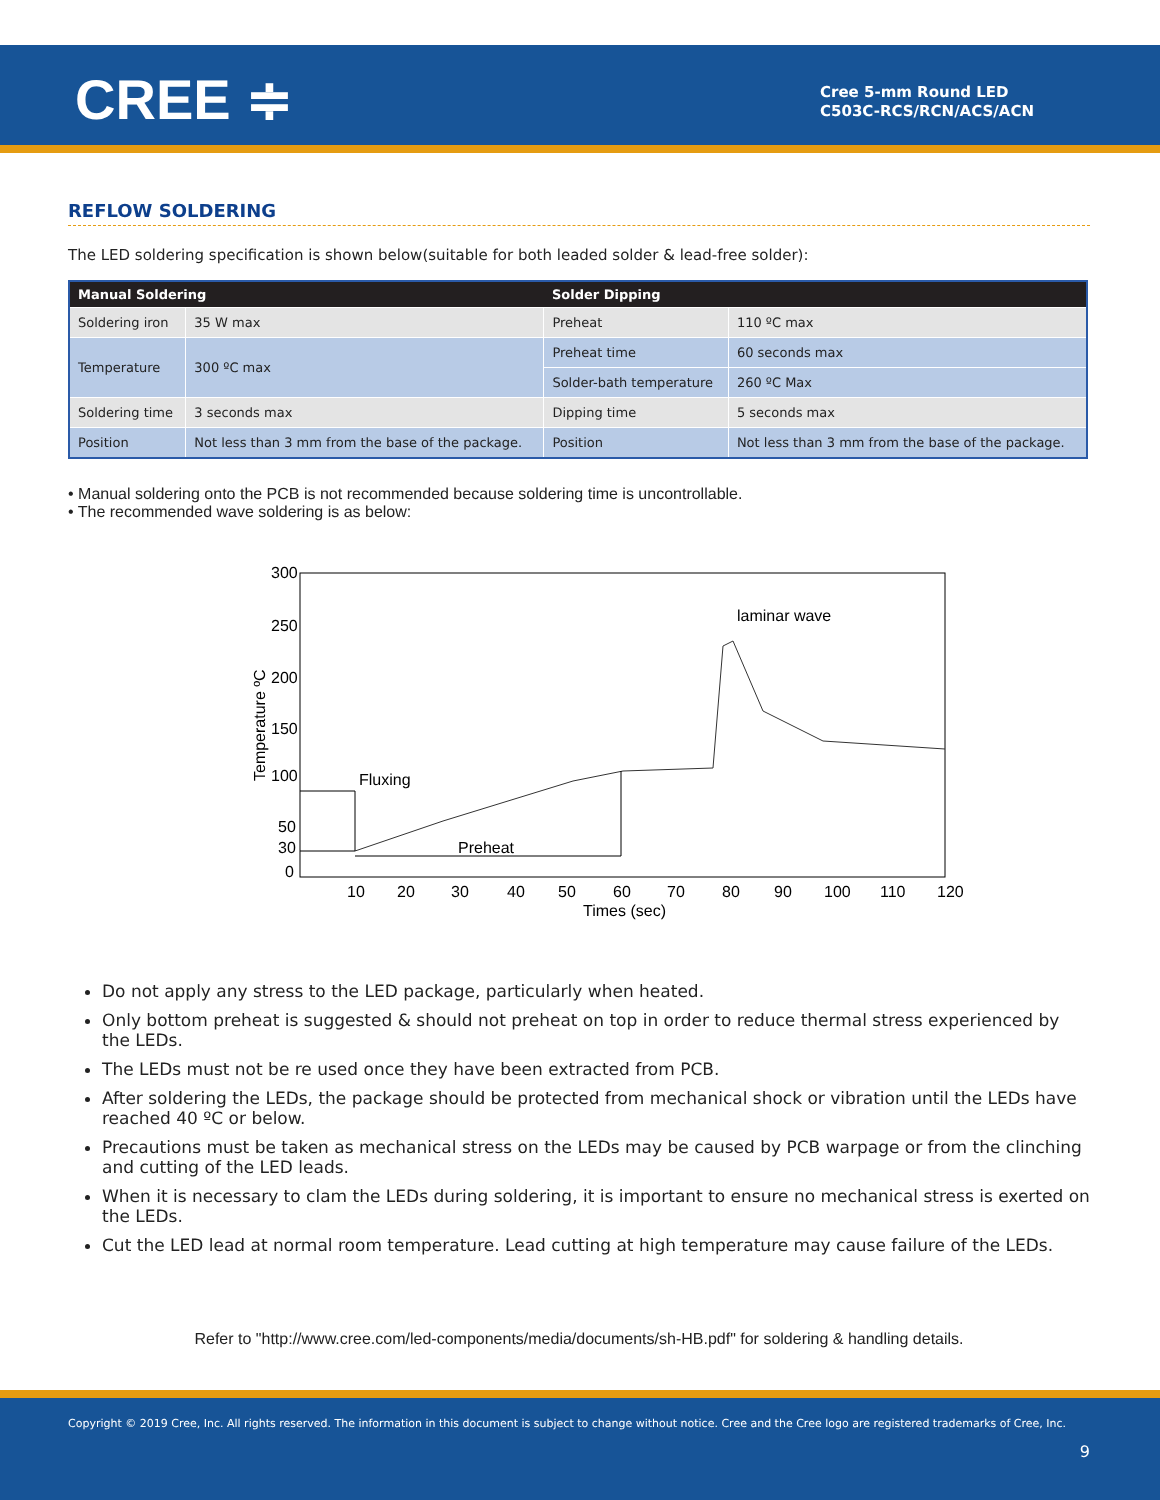CREE ≑
Cree 5-mm Round LED
C503C-RCS/RCN/ACS/ACN
REFLOW SOLDERING
The LED soldering specification is shown below(suitable for both leaded solder & lead-free solder):
| Manual Soldering | | Solder Dipping | |
| --- | --- | --- | --- |
| Soldering iron | 35 W max | Preheat | 110 ºC max |
| Temperature | 300 ºC max | Preheat time | 60 seconds max |
| | | Solder-bath temperature | 260 ºC Max |
| Soldering time | 3 seconds max | Dipping time | 5 seconds max |
| Position | Not less than 3 mm from the base of the package. | Position | Not less than 3 mm from the base of the package. |
• Manual soldering onto the PCB is not recommended because soldering time is uncontrollable.
• The recommended wave soldering is as below:
300
250
200
150
100
50
30
0
Temperature ºC
10
20
30
40
50
60
70
80
90
100
110
120
Times (sec)
Fluxing
Preheat
laminar wave
Do not apply any stress to the LED package, particularly when heated.
Only bottom preheat is suggested & should not preheat on top in order to reduce thermal stress experienced by the LEDs.
The LEDs must not be re used once they have been extracted from PCB.
After soldering the LEDs, the package should be protected from mechanical shock or vibration until the LEDs have reached 40 ºC or below.
Precautions must be taken as mechanical stress on the LEDs may be caused by PCB warpage or from the clinching and cutting of the LED leads.
When it is necessary to clam the LEDs during soldering, it is important to ensure no mechanical stress is exerted on the LEDs.
Cut the LED lead at normal room temperature. Lead cutting at high temperature may cause failure of the LEDs.
Refer to "http://www.cree.com/led-components/media/documents/sh-HB.pdf" for soldering & handling details.
Copyright © 2019 Cree, Inc. All rights reserved. The information in this document is subject to change without notice. Cree and the Cree logo are registered trademarks of Cree, Inc.
9